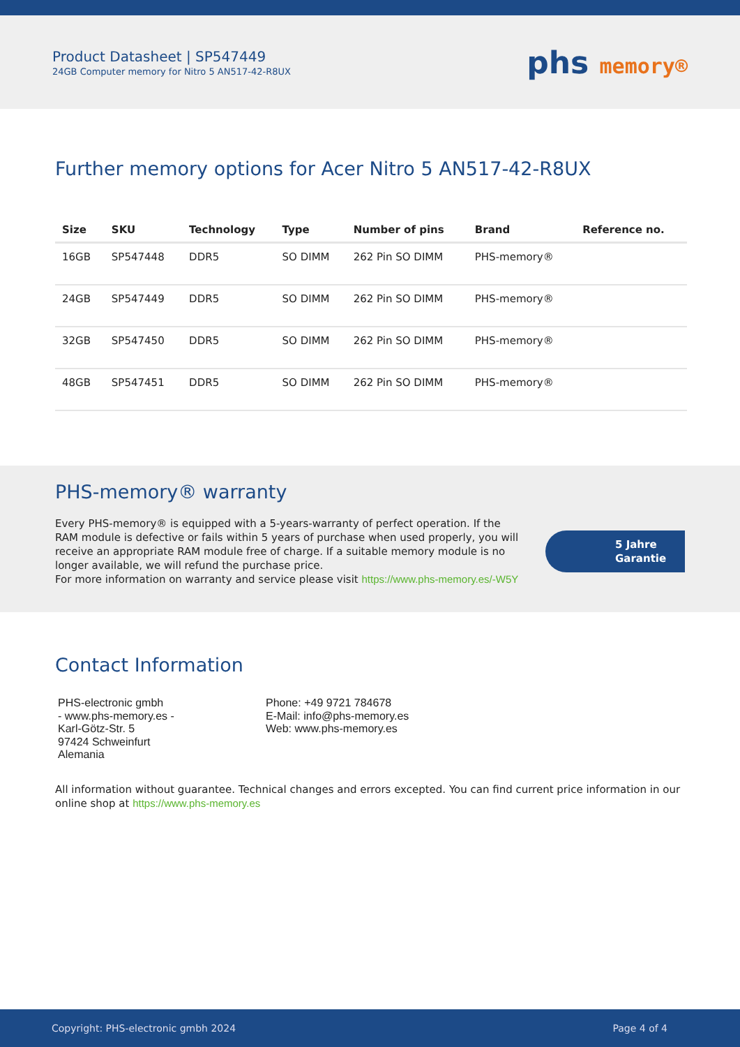Product Datasheet | SP547449
24GB Computer memory for Nitro 5 AN517-42-R8UX
phs memory®
Further memory options for Acer Nitro 5 AN517-42-R8UX
| Size | SKU | Technology | Type | Number of pins | Brand | Reference no. |
| --- | --- | --- | --- | --- | --- | --- |
| 16GB | SP547448 | DDR5 | SO DIMM | 262 Pin SO DIMM | PHS-memory® | |
| 24GB | SP547449 | DDR5 | SO DIMM | 262 Pin SO DIMM | PHS-memory® | |
| 32GB | SP547450 | DDR5 | SO DIMM | 262 Pin SO DIMM | PHS-memory® | |
| 48GB | SP547451 | DDR5 | SO DIMM | 262 Pin SO DIMM | PHS-memory® | |
PHS-memory® warranty
Every PHS-memory® is equipped with a 5-years-warranty of perfect operation. If the RAM module is defective or fails within 5 years of purchase when used properly, you will receive an appropriate RAM module free of charge. If a suitable memory module is no longer available, we will refund the purchase price.
For more information on warranty and service please visit https://www.phs-memory.es/-W5Y
5 Jahre
Garantie
Contact Information
PHS-electronic gmbh
- www.phs-memory.es -
Karl-Götz-Str. 5
97424 Schweinfurt
Alemania
Phone: +49 9721 784678
E-Mail: info@phs-memory.es
Web: www.phs-memory.es
All information without guarantee. Technical changes and errors excepted. You can find current price information in our online shop at https://www.phs-memory.es
Copyright: PHS-electronic gmbh 2024 Page 4 of 4